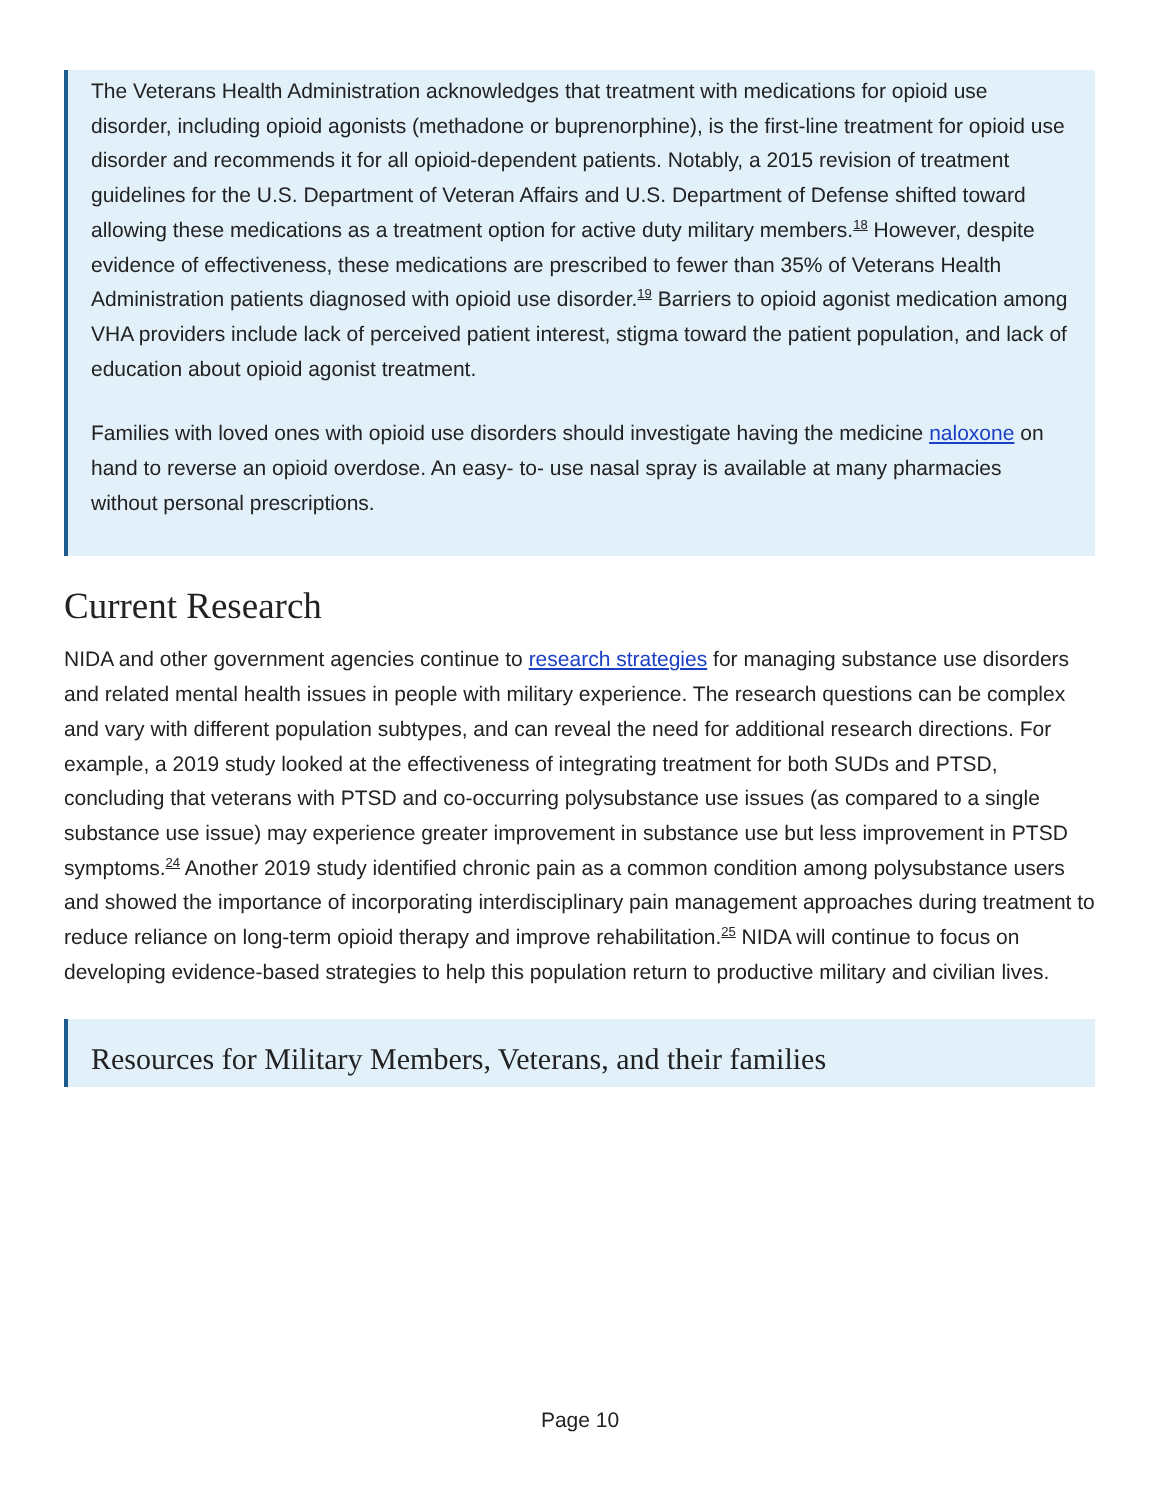The Veterans Health Administration acknowledges that treatment with medications for opioid use disorder, including opioid agonists (methadone or buprenorphine), is the first-line treatment for opioid use disorder and recommends it for all opioid-dependent patients. Notably, a 2015 revision of treatment guidelines for the U.S. Department of Veteran Affairs and U.S. Department of Defense shifted toward allowing these medications as a treatment option for active duty military members.<sup>18</sup> However, despite evidence of effectiveness, these medications are prescribed to fewer than 35% of Veterans Health Administration patients diagnosed with opioid use disorder.<sup>19</sup> Barriers to opioid agonist medication among VHA providers include lack of perceived patient interest, stigma toward the patient population, and lack of education about opioid agonist treatment.
Families with loved ones with opioid use disorders should investigate having the medicine naloxone on hand to reverse an opioid overdose. An easy- to- use nasal spray is available at many pharmacies without personal prescriptions.
Current Research
NIDA and other government agencies continue to research strategies for managing substance use disorders and related mental health issues in people with military experience. The research questions can be complex and vary with different population subtypes, and can reveal the need for additional research directions. For example, a 2019 study looked at the effectiveness of integrating treatment for both SUDs and PTSD, concluding that veterans with PTSD and co-occurring polysubstance use issues (as compared to a single substance use issue) may experience greater improvement in substance use but less improvement in PTSD symptoms.<sup>24</sup> Another 2019 study identified chronic pain as a common condition among polysubstance users and showed the importance of incorporating interdisciplinary pain management approaches during treatment to reduce reliance on long-term opioid therapy and improve rehabilitation.<sup>25</sup> NIDA will continue to focus on developing evidence-based strategies to help this population return to productive military and civilian lives.
Resources for Military Members, Veterans, and their families
Page 10